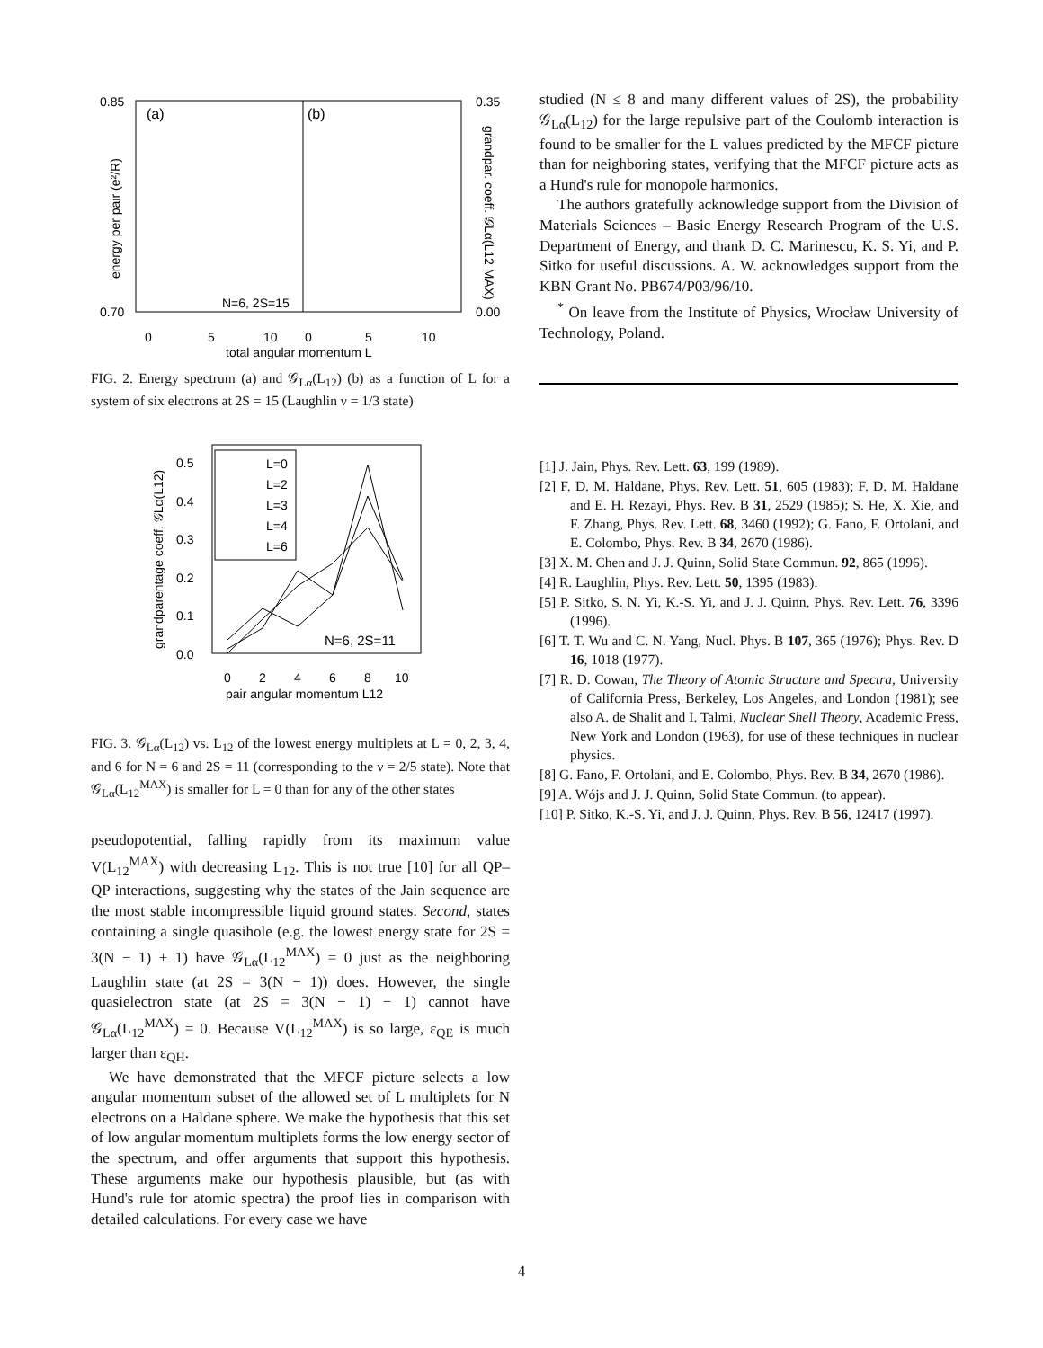0.85
0.70
0.35
0.00
(a)
(b)
N=6, 2S=15
0
5
10
0
5
10
total angular momentum L
energy per pair (e²/R)
grandpar. coeff. 𝒢Lα(L12 MAX)
FIG. 2. Energy spectrum (a) and 𝒢<sub>Lα</sub>(L<sub>12</sub>) (b) as a function of L for a system of six electrons at 2S = 15 (Laughlin ν = 1/3 state)
L=0
L=2
L=3
L=4
L=6
N=6, 2S=11
0.5
0.4
0.3
0.2
0.1
0.0
0
2
4
6
8
10
pair angular momentum L12
grandparentage coeff. 𝒢Lα(L12)
FIG. 3. 𝒢<sub>Lα</sub>(L<sub>12</sub>) vs. L<sub>12</sub> of the lowest energy multiplets at L = 0, 2, 3, 4, and 6 for N = 6 and 2S = 11 (corresponding to the ν = 2/5 state). Note that 𝒢<sub>Lα</sub>(L<sub>12</sub><sup>MAX</sup>) is smaller for L = 0 than for any of the other states
pseudopotential, falling rapidly from its maximum value V(L<sub>12</sub><sup>MAX</sup>) with decreasing L<sub>12</sub>. This is not true [10] for all QP–QP interactions, suggesting why the states of the Jain sequence are the most stable incompressible liquid ground states. Second, states containing a single quasihole (e.g. the lowest energy state for 2S = 3(N − 1) + 1) have 𝒢<sub>Lα</sub>(L<sub>12</sub><sup>MAX</sup>) = 0 just as the neighboring Laughlin state (at 2S = 3(N − 1)) does. However, the single quasielectron state (at 2S = 3(N − 1) − 1) cannot have 𝒢<sub>Lα</sub>(L<sub>12</sub><sup>MAX</sup>) = 0. Because V(L<sub>12</sub><sup>MAX</sup>) is so large, ε<sub>QE</sub> is much larger than ε<sub>QH</sub>.
We have demonstrated that the MFCF picture selects a low angular momentum subset of the allowed set of L multiplets for N electrons on a Haldane sphere. We make the hypothesis that this set of low angular momentum multiplets forms the low energy sector of the spectrum, and offer arguments that support this hypothesis. These arguments make our hypothesis plausible, but (as with Hund's rule for atomic spectra) the proof lies in comparison with detailed calculations. For every case we have
studied (N ≤ 8 and many different values of 2S), the probability 𝒢<sub>Lα</sub>(L<sub>12</sub>) for the large repulsive part of the Coulomb interaction is found to be smaller for the L values predicted by the MFCF picture than for neighboring states, verifying that the MFCF picture acts as a Hund's rule for monopole harmonics.
The authors gratefully acknowledge support from the Division of Materials Sciences – Basic Energy Research Program of the U.S. Department of Energy, and thank D. C. Marinescu, K. S. Yi, and P. Sitko for useful discussions. A. W. acknowledges support from the KBN Grant No. PB674/P03/96/10.
<sup>*</sup> On leave from the Institute of Physics, Wrocław University of Technology, Poland.
[1] J. Jain, Phys. Rev. Lett. 63, 199 (1989).
[2] F. D. M. Haldane, Phys. Rev. Lett. 51, 605 (1983); F. D. M. Haldane and E. H. Rezayi, Phys. Rev. B 31, 2529 (1985); S. He, X. Xie, and F. Zhang, Phys. Rev. Lett. 68, 3460 (1992); G. Fano, F. Ortolani, and E. Colombo, Phys. Rev. B 34, 2670 (1986).
[3] X. M. Chen and J. J. Quinn, Solid State Commun. 92, 865 (1996).
[4] R. Laughlin, Phys. Rev. Lett. 50, 1395 (1983).
[5] P. Sitko, S. N. Yi, K.-S. Yi, and J. J. Quinn, Phys. Rev. Lett. 76, 3396 (1996).
[6] T. T. Wu and C. N. Yang, Nucl. Phys. B 107, 365 (1976); Phys. Rev. D 16, 1018 (1977).
[7] R. D. Cowan, The Theory of Atomic Structure and Spectra, University of California Press, Berkeley, Los Angeles, and London (1981); see also A. de Shalit and I. Talmi, Nuclear Shell Theory, Academic Press, New York and London (1963), for use of these techniques in nuclear physics.
[8] G. Fano, F. Ortolani, and E. Colombo, Phys. Rev. B 34, 2670 (1986).
[9] A. Wójs and J. J. Quinn, Solid State Commun. (to appear).
[10] P. Sitko, K.-S. Yi, and J. J. Quinn, Phys. Rev. B 56, 12417 (1997).
4